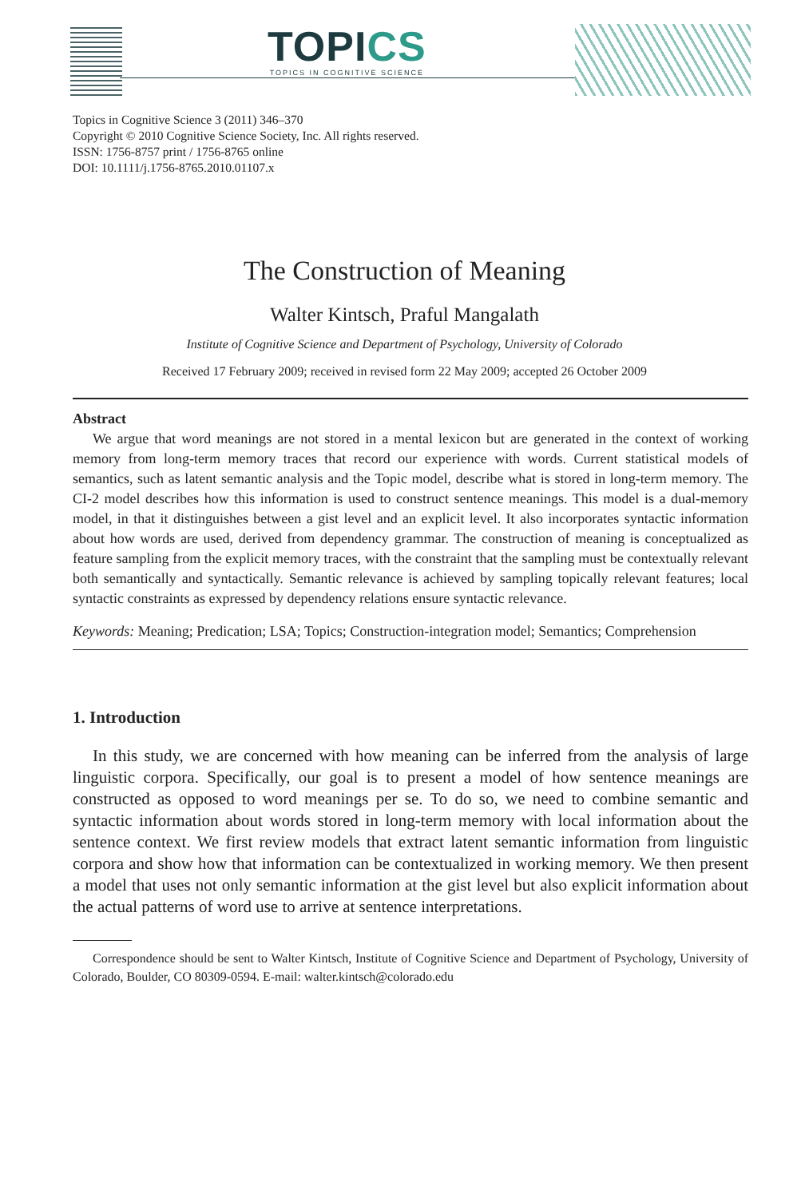TOPICS
TOPICS IN COGNITIVE SCIENCE
Topics in Cognitive Science 3 (2011) 346–370
Copyright © 2010 Cognitive Science Society, Inc. All rights reserved.
ISSN: 1756-8757 print / 1756-8765 online
DOI: 10.1111/j.1756-8765.2010.01107.x
The Construction of Meaning
Walter Kintsch, Praful Mangalath
Institute of Cognitive Science and Department of Psychology, University of Colorado
Received 17 February 2009; received in revised form 22 May 2009; accepted 26 October 2009
Abstract
We argue that word meanings are not stored in a mental lexicon but are generated in the context of working memory from long-term memory traces that record our experience with words. Current statistical models of semantics, such as latent semantic analysis and the Topic model, describe what is stored in long-term memory. The CI-2 model describes how this information is used to construct sentence meanings. This model is a dual-memory model, in that it distinguishes between a gist level and an explicit level. It also incorporates syntactic information about how words are used, derived from dependency grammar. The construction of meaning is conceptualized as feature sampling from the explicit memory traces, with the constraint that the sampling must be contextually relevant both semantically and syntactically. Semantic relevance is achieved by sampling topically relevant features; local syntactic constraints as expressed by dependency relations ensure syntactic relevance.
Keywords: Meaning; Predication; LSA; Topics; Construction-integration model; Semantics; Comprehension
1. Introduction
In this study, we are concerned with how meaning can be inferred from the analysis of large linguistic corpora. Specifically, our goal is to present a model of how sentence meanings are constructed as opposed to word meanings per se. To do so, we need to combine semantic and syntactic information about words stored in long-term memory with local information about the sentence context. We first review models that extract latent semantic information from linguistic corpora and show how that information can be contextualized in working memory. We then present a model that uses not only semantic information at the gist level but also explicit information about the actual patterns of word use to arrive at sentence interpretations.
Correspondence should be sent to Walter Kintsch, Institute of Cognitive Science and Department of Psychology, University of Colorado, Boulder, CO 80309-0594. E-mail: walter.kintsch@colorado.edu